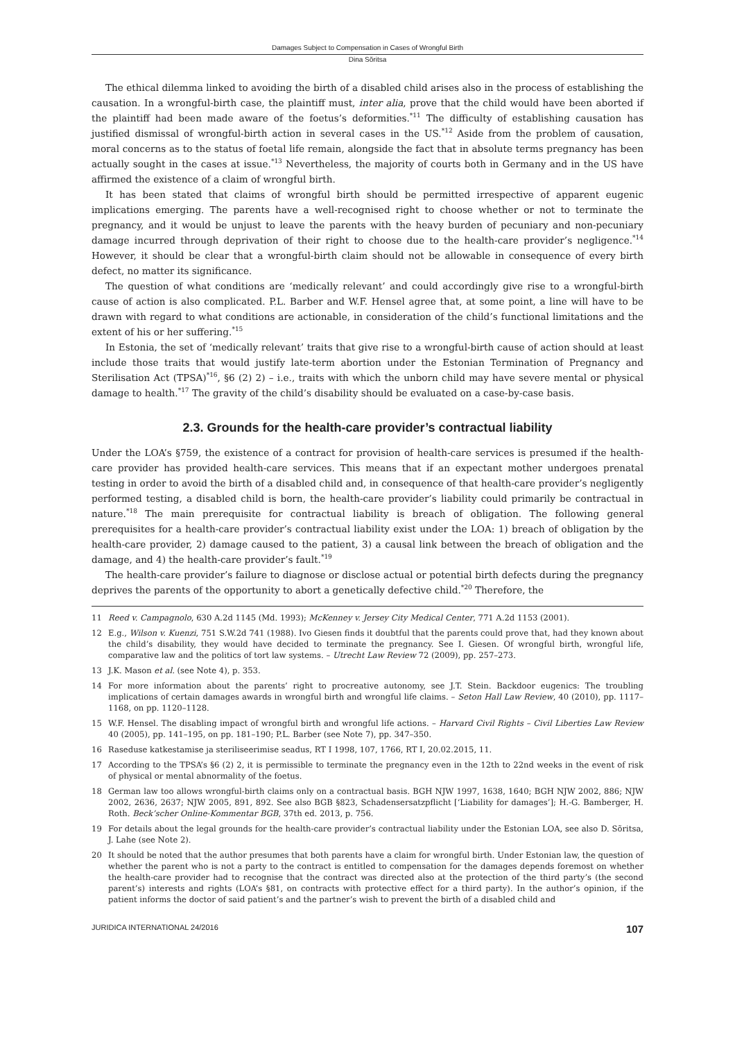Damages Subject to Compensation in Cases of Wrongful Birth
Dina Sõritsa
The ethical dilemma linked to avoiding the birth of a disabled child arises also in the process of establishing the causation. In a wrongful-birth case, the plaintiff must, inter alia, prove that the child would have been aborted if the plaintiff had been made aware of the foetus’s deformities.<sup>*11</sup> The difficulty of establishing causation has justified dismissal of wrongful-birth action in several cases in the US.<sup>*12</sup> Aside from the problem of causation, moral concerns as to the status of foetal life remain, alongside the fact that in absolute terms pregnancy has been actually sought in the cases at issue.<sup>*13</sup> Nevertheless, the majority of courts both in Germany and in the US have affirmed the existence of a claim of wrongful birth.
It has been stated that claims of wrongful birth should be permitted irrespective of apparent eugenic implications emerging. The parents have a well-recognised right to choose whether or not to terminate the pregnancy, and it would be unjust to leave the parents with the heavy burden of pecuniary and non-pecuniary damage incurred through deprivation of their right to choose due to the health-care provider’s negligence.<sup>*14</sup> However, it should be clear that a wrongful-birth claim should not be allowable in consequence of every birth defect, no matter its significance.
The question of what conditions are ‘medically relevant’ and could accordingly give rise to a wrongful-birth cause of action is also complicated. P.L. Barber and W.F. Hensel agree that, at some point, a line will have to be drawn with regard to what conditions are actionable, in consideration of the child’s functional limitations and the extent of his or her suffering.<sup>*15</sup>
In Estonia, the set of ‘medically relevant’ traits that give rise to a wrongful-birth cause of action should at least include those traits that would justify late-term abortion under the Estonian Termination of Pregnancy and Sterilisation Act (TPSA)<sup>*16</sup>, §6 (2) 2) – i.e., traits with which the unborn child may have severe mental or physical damage to health.<sup>*17</sup> The gravity of the child’s disability should be evaluated on a case-by-case basis.
2.3. Grounds for the health-care provider’s contractual liability
Under the LOA’s §759, the existence of a contract for provision of health-care services is presumed if the health-care provider has provided health-care services. This means that if an expectant mother undergoes prenatal testing in order to avoid the birth of a disabled child and, in consequence of that health-care provider’s negligently performed testing, a disabled child is born, the health-care provider’s liability could primarily be contractual in nature.<sup>*18</sup> The main prerequisite for contractual liability is breach of obligation. The following general prerequisites for a health-care provider’s contractual liability exist under the LOA: 1) breach of obligation by the health-care provider, 2) damage caused to the patient, 3) a causal link between the breach of obligation and the damage, and 4) the health-care provider’s fault.<sup>*19</sup>
The health-care provider’s failure to diagnose or disclose actual or potential birth defects during the pregnancy deprives the parents of the opportunity to abort a genetically defective child.<sup>*20</sup> Therefore, the
11 Reed v. Campagnolo, 630 A.2d 1145 (Md. 1993); McKenney v. Jersey City Medical Center, 771 A.2d 1153 (2001).
12 E.g., Wilson v. Kuenzi, 751 S.W.2d 741 (1988). Ivo Giesen finds it doubtful that the parents could prove that, had they known about the child’s disability, they would have decided to terminate the pregnancy. See I. Giesen. Of wrongful birth, wrongful life, comparative law and the politics of tort law systems. – Utrecht Law Review 72 (2009), pp. 257–273.
13 J.K. Mason et al. (see Note 4), p. 353.
14 For more information about the parents’ right to procreative autonomy, see J.T. Stein. Backdoor eugenics: The troubling implications of certain damages awards in wrongful birth and wrongful life claims. – Seton Hall Law Review, 40 (2010), pp. 1117–1168, on pp. 1120–1128.
15 W.F. Hensel. The disabling impact of wrongful birth and wrongful life actions. – Harvard Civil Rights – Civil Liberties Law Review 40 (2005), pp. 141–195, on pp. 181–190; P.L. Barber (see Note 7), pp. 347–350.
16 Raseduse katkestamise ja steriliseerimise seadus, RT I 1998, 107, 1766, RT I, 20.02.2015, 11.
17 According to the TPSA’s §6 (2) 2, it is permissible to terminate the pregnancy even in the 12th to 22nd weeks in the event of risk of physical or mental abnormality of the foetus.
18 German law too allows wrongful-birth claims only on a contractual basis. BGH NJW 1997, 1638, 1640; BGH NJW 2002, 886; NJW 2002, 2636, 2637; NJW 2005, 891, 892. See also BGB §823, Schadensersatzpflicht [‘Liability for damages’]; H.-G. Bamberger, H. Roth. Beck’scher Online-Kommentar BGB, 37th ed. 2013, p. 756.
19 For details about the legal grounds for the health-care provider’s contractual liability under the Estonian LOA, see also D. Sõritsa, J. Lahe (see Note 2).
20 It should be noted that the author presumes that both parents have a claim for wrongful birth. Under Estonian law, the question of whether the parent who is not a party to the contract is entitled to compensation for the damages depends foremost on whether the health-care provider had to recognise that the contract was directed also at the protection of the third party’s (the second parent’s) interests and rights (LOA’s §81, on contracts with protective effect for a third party). In the author’s opinion, if the patient informs the doctor of said patient’s and the partner’s wish to prevent the birth of a disabled child and
JURIDICA INTERNATIONAL 24/2016 107